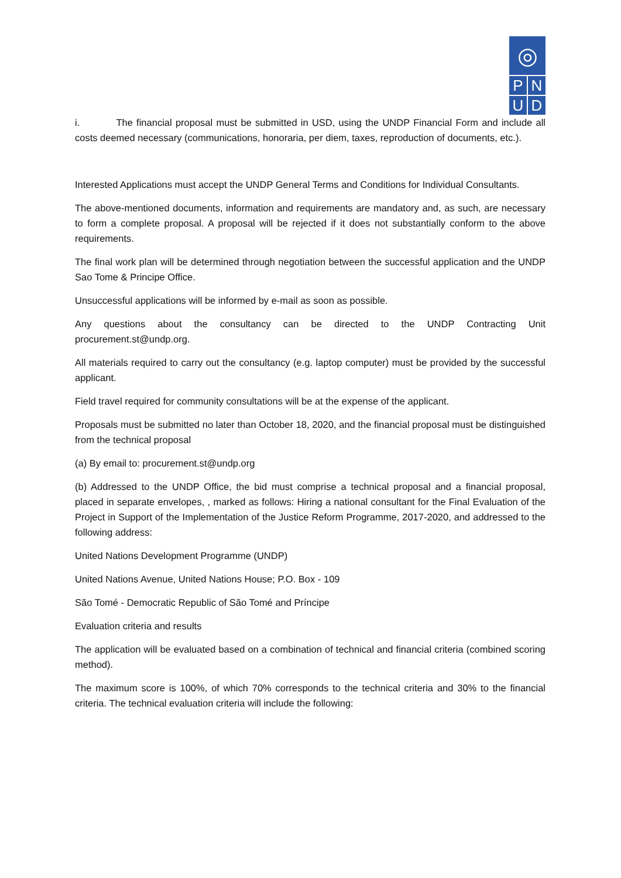◎
PNUD
i. The financial proposal must be submitted in USD, using the UNDP Financial Form and include all costs deemed necessary (communications, honoraria, per diem, taxes, reproduction of documents, etc.).
Interested Applications must accept the UNDP General Terms and Conditions for Individual Consultants.
The above-mentioned documents, information and requirements are mandatory and, as such, are necessary to form a complete proposal. A proposal will be rejected if it does not substantially conform to the above requirements.
The final work plan will be determined through negotiation between the successful application and the UNDP Sao Tome & Principe Office.
Unsuccessful applications will be informed by e-mail as soon as possible.
Any questions about the consultancy can be directed to the UNDP Contracting Unit procurement.st@undp.org.
All materials required to carry out the consultancy (e.g. laptop computer) must be provided by the successful applicant.
Field travel required for community consultations will be at the expense of the applicant.
Proposals must be submitted no later than October 18, 2020, and the financial proposal must be distinguished from the technical proposal
(a) By email to: procurement.st@undp.org
(b) Addressed to the UNDP Office, the bid must comprise a technical proposal and a financial proposal, placed in separate envelopes, , marked as follows: Hiring a national consultant for the Final Evaluation of the Project in Support of the Implementation of the Justice Reform Programme, 2017-2020, and addressed to the following address:
United Nations Development Programme (UNDP)
United Nations Avenue, United Nations House; P.O. Box - 109
São Tomé - Democratic Republic of São Tomé and Príncipe
Evaluation criteria and results
The application will be evaluated based on a combination of technical and financial criteria (combined scoring method).
The maximum score is 100%, of which 70% corresponds to the technical criteria and 30% to the financial criteria. The technical evaluation criteria will include the following: